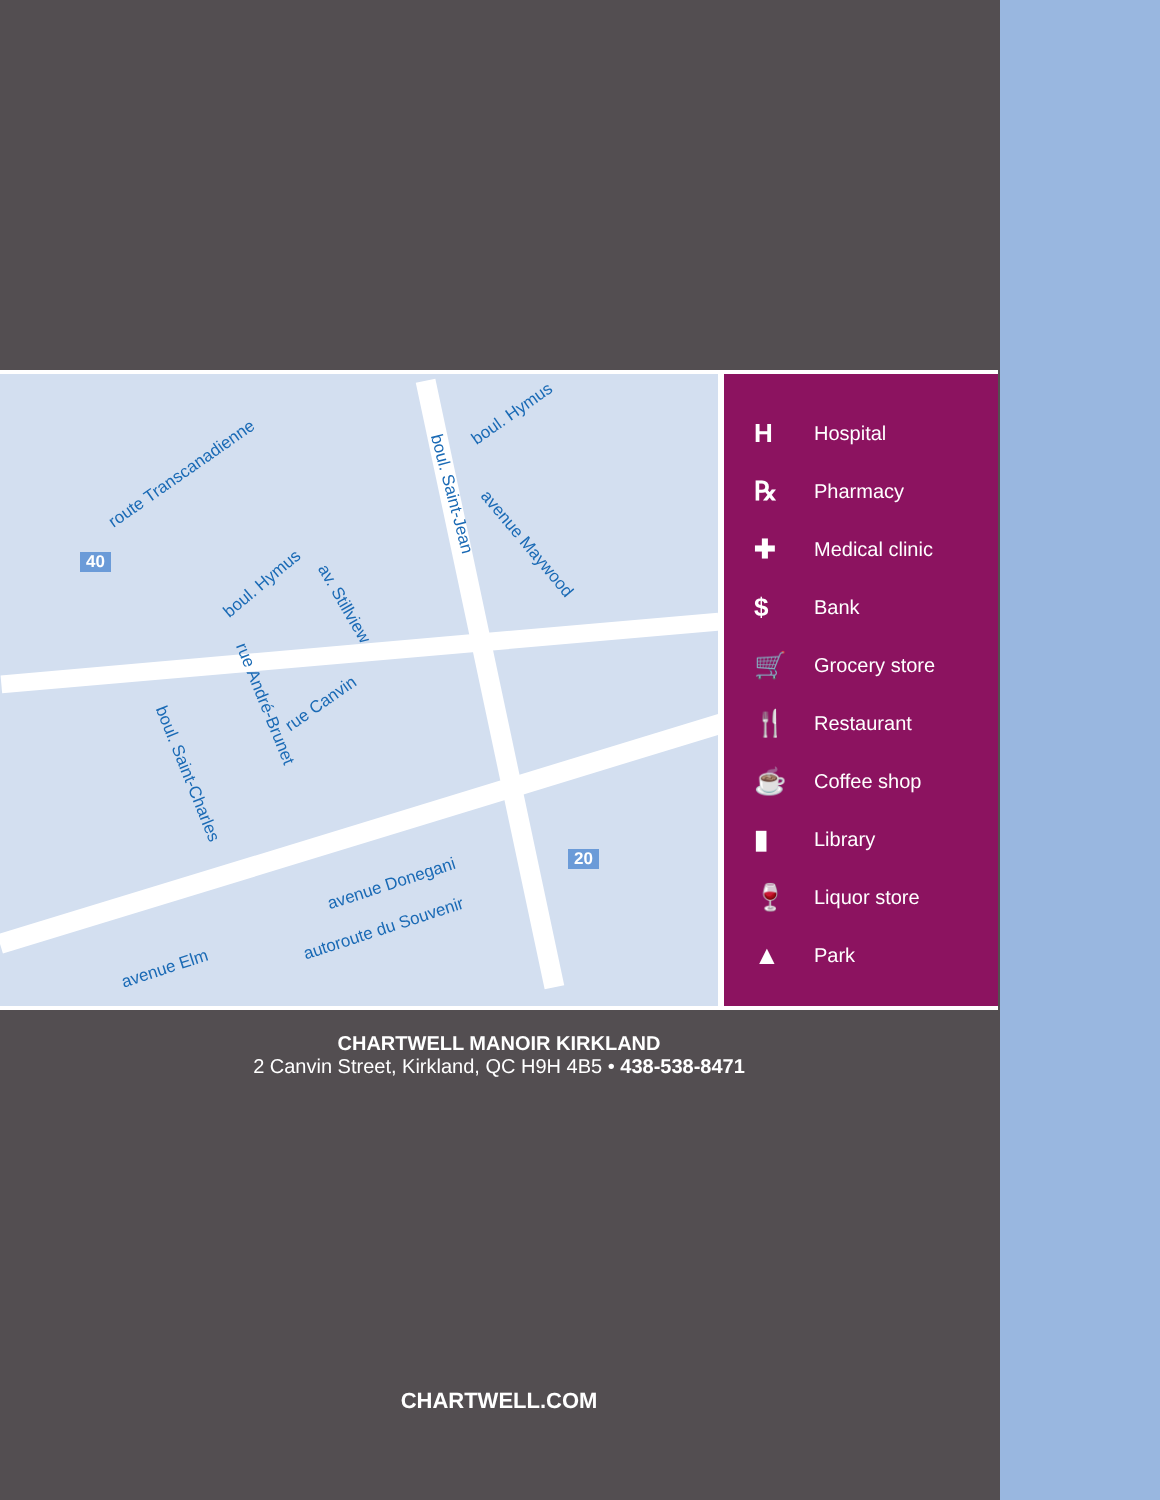route Transcanadienne
40
boul. Hymus
boul. Saint-Jean
avenue Maywood
boul. Hymus
av. Stillview
rue Canvin
rue André-Brunet
boul. Saint-Charles
20
avenue Donegani
autoroute du Souvenir
avenue Elm
H Hospital
℞ Pharmacy
✚ Medical clinic
$ Bank
🛒 Grocery store
🍴 Restaurant
☕ Coffee shop
▮ Library
🍷 Liquor store
▲ Park
CHARTWELL MANOIR KIRKLAND
2 Canvin Street, Kirkland, QC H9H 4B5 • 438-538-8471
CHARTWELL.COM